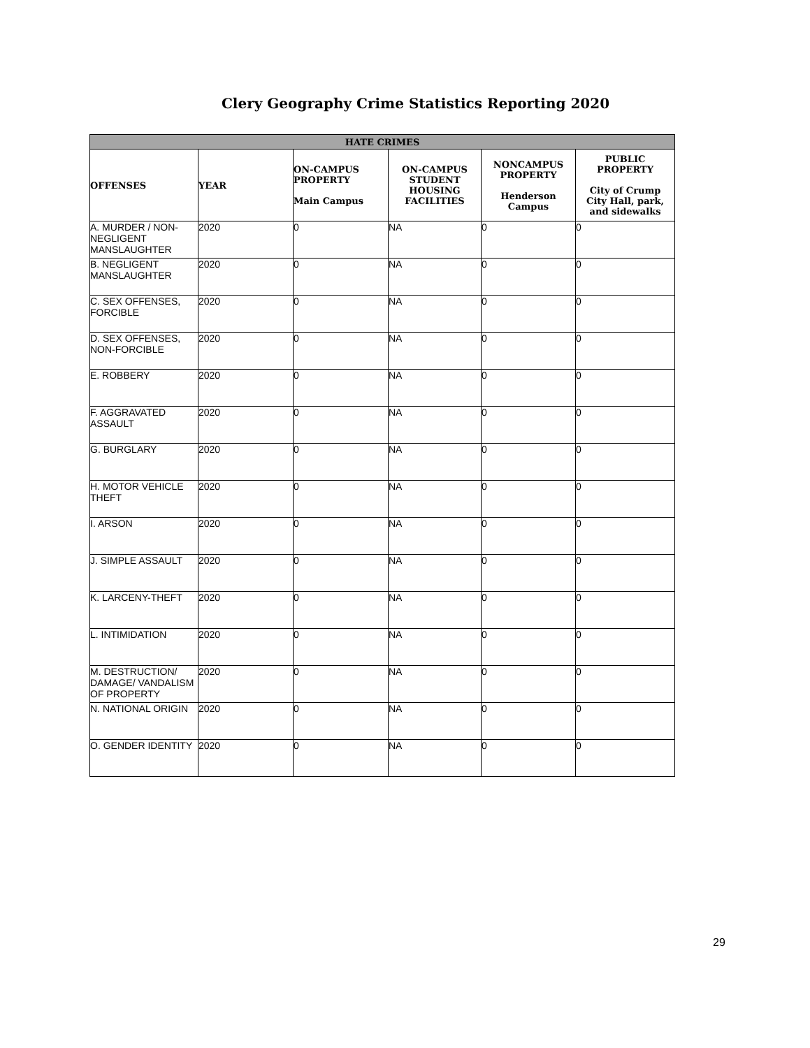Clery Geography Crime Statistics Reporting 2020
| HATE CRIMES | | | | | |
| --- | --- | --- | --- | --- | --- |
| OFFENSES | YEAR | ON-CAMPUS PROPERTY Main Campus | ON-CAMPUS STUDENT HOUSING FACILITIES | NONCAMPUS PROPERTY Henderson Campus | PUBLIC PROPERTY City of Crump City Hall, park, and sidewalks |
| A. MURDER / NON-NEGLIGENT MANSLAUGHTER | 2020 | 0 | NA | 0 | 0 |
| B. NEGLIGENT MANSLAUGHTER | 2020 | 0 | NA | 0 | 0 |
| C. SEX OFFENSES, FORCIBLE | 2020 | 0 | NA | 0 | 0 |
| D. SEX OFFENSES, NON-FORCIBLE | 2020 | 0 | NA | 0 | 0 |
| E. ROBBERY | 2020 | 0 | NA | 0 | 0 |
| F. AGGRAVATED ASSAULT | 2020 | 0 | NA | 0 | 0 |
| G. BURGLARY | 2020 | 0 | NA | 0 | 0 |
| H. MOTOR VEHICLE THEFT | 2020 | 0 | NA | 0 | 0 |
| I. ARSON | 2020 | 0 | NA | 0 | 0 |
| J. SIMPLE ASSAULT | 2020 | 0 | NA | 0 | 0 |
| K. LARCENY-THEFT | 2020 | 0 | NA | 0 | 0 |
| L. INTIMIDATION | 2020 | 0 | NA | 0 | 0 |
| M. DESTRUCTION/ DAMAGE/ VANDALISM OF PROPERTY | 2020 | 0 | NA | 0 | 0 |
| N. NATIONAL ORIGIN | 2020 | 0 | NA | 0 | 0 |
| O. GENDER IDENTITY | 2020 | 0 | NA | 0 | 0 |
29